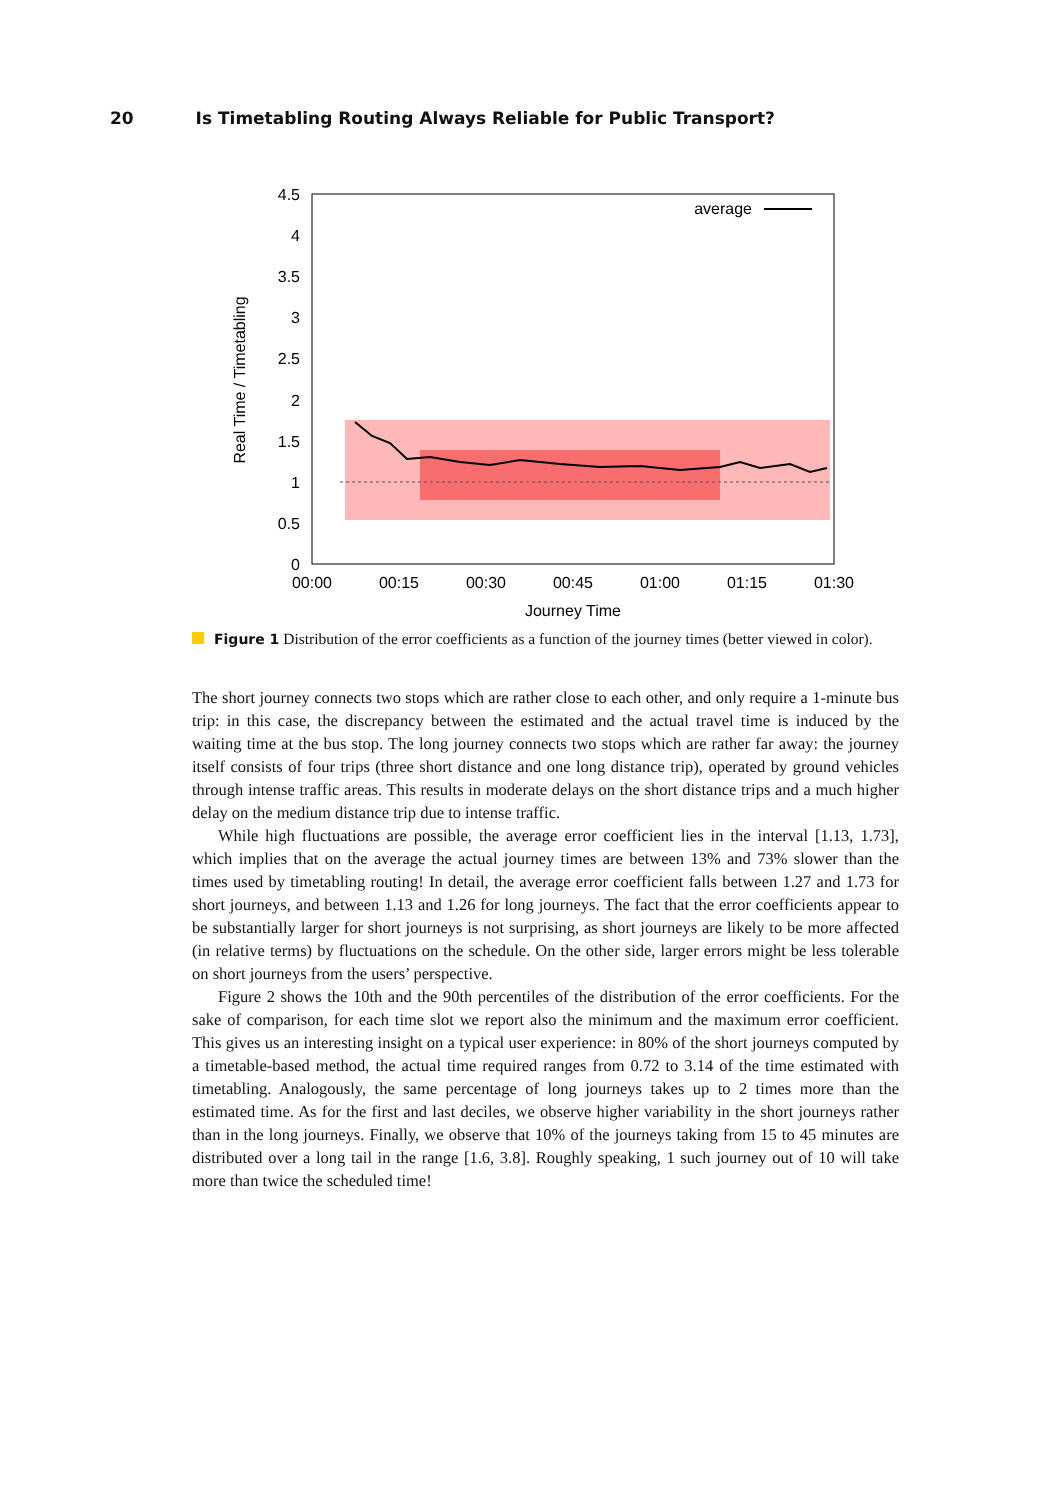20 Is Timetabling Routing Always Reliable for Public Transport?
4.5
4
3.5
3
2.5
2
1.5
1
0.5
0
00:00
00:15
00:30
00:45
01:00
01:15
01:30
Journey Time
Real Time / Timetabling
average
Figure 1 Distribution of the error coefficients as a function of the journey times (better viewed in color).
The short journey connects two stops which are rather close to each other, and only require a 1-minute bus trip: in this case, the discrepancy between the estimated and the actual travel time is induced by the waiting time at the bus stop. The long journey connects two stops which are rather far away: the journey itself consists of four trips (three short distance and one long distance trip), operated by ground vehicles through intense traffic areas. This results in moderate delays on the short distance trips and a much higher delay on the medium distance trip due to intense traffic.
While high fluctuations are possible, the average error coefficient lies in the interval [1.13, 1.73], which implies that on the average the actual journey times are between 13% and 73% slower than the times used by timetabling routing! In detail, the average error coefficient falls between 1.27 and 1.73 for short journeys, and between 1.13 and 1.26 for long journeys. The fact that the error coefficients appear to be substantially larger for short journeys is not surprising, as short journeys are likely to be more affected (in relative terms) by fluctuations on the schedule. On the other side, larger errors might be less tolerable on short journeys from the users’ perspective.
Figure 2 shows the 10th and the 90th percentiles of the distribution of the error coefficients. For the sake of comparison, for each time slot we report also the minimum and the maximum error coefficient. This gives us an interesting insight on a typical user experience: in 80% of the short journeys computed by a timetable-based method, the actual time required ranges from 0.72 to 3.14 of the time estimated with timetabling. Analogously, the same percentage of long journeys takes up to 2 times more than the estimated time. As for the first and last deciles, we observe higher variability in the short journeys rather than in the long journeys. Finally, we observe that 10% of the journeys taking from 15 to 45 minutes are distributed over a long tail in the range [1.6, 3.8]. Roughly speaking, 1 such journey out of 10 will take more than twice the scheduled time!